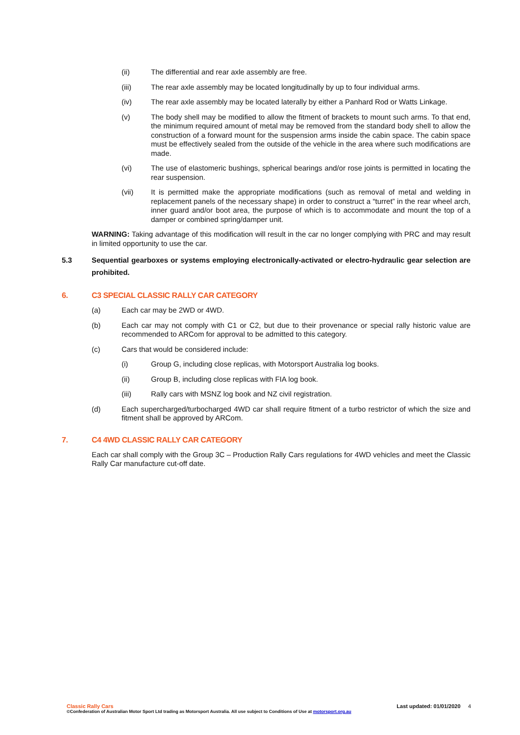(ii) The differential and rear axle assembly are free.
(iii) The rear axle assembly may be located longitudinally by up to four individual arms.
(iv) The rear axle assembly may be located laterally by either a Panhard Rod or Watts Linkage.
(v) The body shell may be modified to allow the fitment of brackets to mount such arms. To that end, the minimum required amount of metal may be removed from the standard body shell to allow the construction of a forward mount for the suspension arms inside the cabin space. The cabin space must be effectively sealed from the outside of the vehicle in the area where such modifications are made.
(vi) The use of elastomeric bushings, spherical bearings and/or rose joints is permitted in locating the rear suspension.
(vii) It is permitted make the appropriate modifications (such as removal of metal and welding in replacement panels of the necessary shape) in order to construct a “turret” in the rear wheel arch, inner guard and/or boot area, the purpose of which is to accommodate and mount the top of a damper or combined spring/damper unit.
WARNING: Taking advantage of this modification will result in the car no longer complying with PRC and may result in limited opportunity to use the car.
5.3 Sequential gearboxes or systems employing electronically-activated or electro-hydraulic gear selection are prohibited.
6. C3 SPECIAL CLASSIC RALLY CAR CATEGORY
(a) Each car may be 2WD or 4WD.
(b) Each car may not comply with C1 or C2, but due to their provenance or special rally historic value are recommended to ARCom for approval to be admitted to this category.
(c) Cars that would be considered include:
(i) Group G, including close replicas, with Motorsport Australia log books.
(ii) Group B, including close replicas with FIA log book.
(iii) Rally cars with MSNZ log book and NZ civil registration.
(d) Each supercharged/turbocharged 4WD car shall require fitment of a turbo restrictor of which the size and fitment shall be approved by ARCom.
7. C4 4WD CLASSIC RALLY CAR CATEGORY
Each car shall comply with the Group 3C – Production Rally Cars regulations for 4WD vehicles and meet the Classic Rally Car manufacture cut-off date.
Classic Rally Cars Last updated: 01/01/2020 4
©Confederation of Australian Motor Sport Ltd trading as Motorsport Australia. All use subject to Conditions of Use at motorsport.org.au